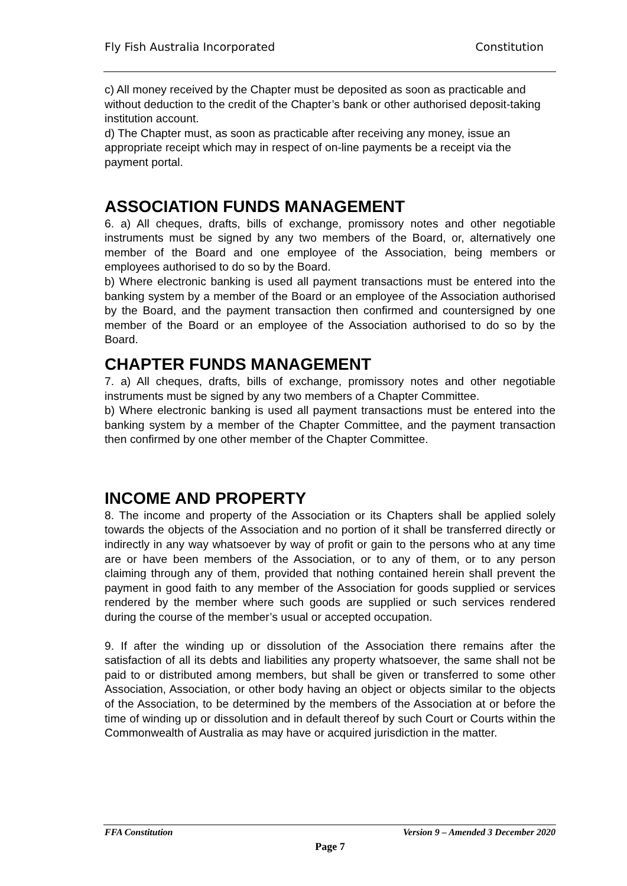Fly Fish Australia Incorporated Constitution
c) All money received by the Chapter must be deposited as soon as practicable and without deduction to the credit of the Chapter’s bank or other authorised deposit-taking institution account.
d) The Chapter must, as soon as practicable after receiving any money, issue an appropriate receipt which may in respect of on-line payments be a receipt via the payment portal.
ASSOCIATION FUNDS MANAGEMENT
6. a) All cheques, drafts, bills of exchange, promissory notes and other negotiable instruments must be signed by any two members of the Board, or, alternatively one member of the Board and one employee of the Association, being members or employees authorised to do so by the Board.
b) Where electronic banking is used all payment transactions must be entered into the banking system by a member of the Board or an employee of the Association authorised by the Board, and the payment transaction then confirmed and countersigned by one member of the Board or an employee of the Association authorised to do so by the Board.
CHAPTER FUNDS MANAGEMENT
7. a) All cheques, drafts, bills of exchange, promissory notes and other negotiable instruments must be signed by any two members of a Chapter Committee.
b) Where electronic banking is used all payment transactions must be entered into the banking system by a member of the Chapter Committee, and the payment transaction then confirmed by one other member of the Chapter Committee.
INCOME AND PROPERTY
8. The income and property of the Association or its Chapters shall be applied solely towards the objects of the Association and no portion of it shall be transferred directly or indirectly in any way whatsoever by way of profit or gain to the persons who at any time are or have been members of the Association, or to any of them, or to any person claiming through any of them, provided that nothing contained herein shall prevent the payment in good faith to any member of the Association for goods supplied or services rendered by the member where such goods are supplied or such services rendered during the course of the member’s usual or accepted occupation.
9. If after the winding up or dissolution of the Association there remains after the satisfaction of all its debts and liabilities any property whatsoever, the same shall not be paid to or distributed among members, but shall be given or transferred to some other Association, Association, or other body having an object or objects similar to the objects of the Association, to be determined by the members of the Association at or before the time of winding up or dissolution and in default thereof by such Court or Courts within the Commonwealth of Australia as may have or acquired jurisdiction in the matter.
FFA Constitution Version 9 – Amended 3 December 2020
Page 7